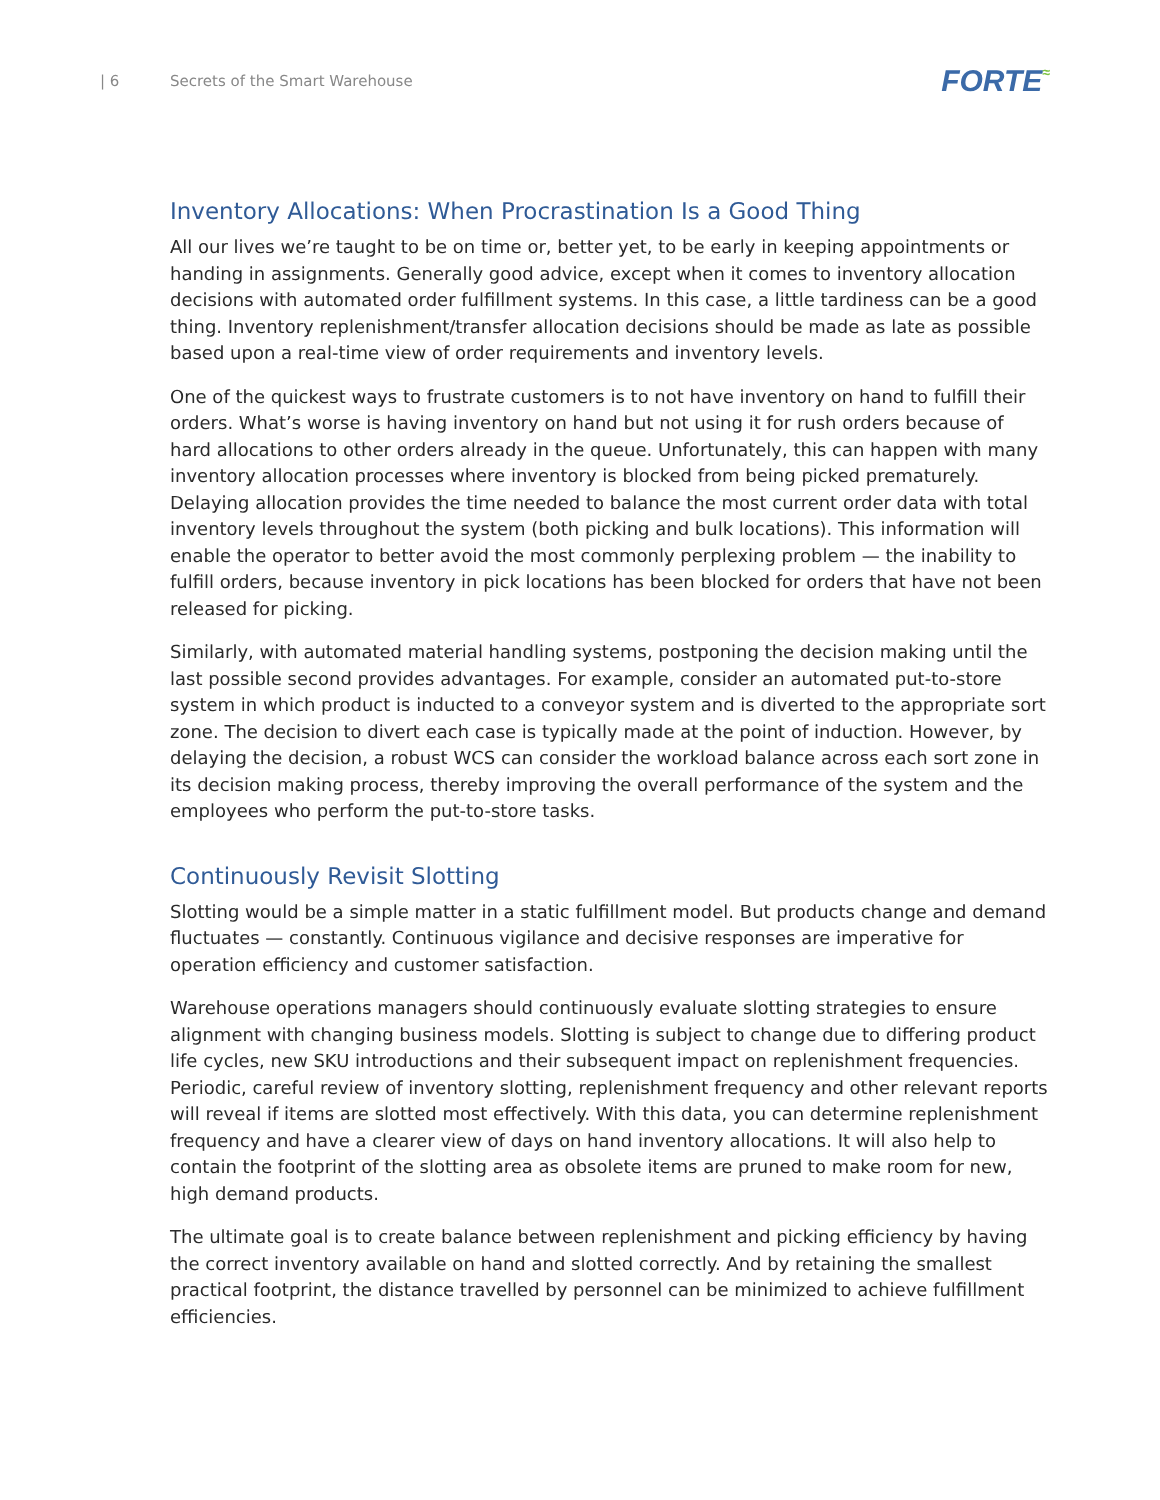| 6 Secrets of the Smart Warehouse
FORTE≈
Inventory Allocations: When Procrastination Is a Good Thing
All our lives we’re taught to be on time or, better yet, to be early in keeping appointments or handing in assignments. Generally good advice, except when it comes to inventory allocation decisions with automated order fulfillment systems. In this case, a little tardiness can be a good thing. Inventory replenishment/transfer allocation decisions should be made as late as possible based upon a real-time view of order requirements and inventory levels.
One of the quickest ways to frustrate customers is to not have inventory on hand to fulfill their orders. What’s worse is having inventory on hand but not using it for rush orders because of hard allocations to other orders already in the queue. Unfortunately, this can happen with many inventory allocation processes where inventory is blocked from being picked prematurely. Delaying allocation provides the time needed to balance the most current order data with total inventory levels throughout the system (both picking and bulk locations). This information will enable the operator to better avoid the most commonly perplexing problem — the inability to fulfill orders, because inventory in pick locations has been blocked for orders that have not been released for picking.
Similarly, with automated material handling systems, postponing the decision making until the last possible second provides advantages. For example, consider an automated put-to-store system in which product is inducted to a conveyor system and is diverted to the appropriate sort zone. The decision to divert each case is typically made at the point of induction. However, by delaying the decision, a robust WCS can consider the workload balance across each sort zone in its decision making process, thereby improving the overall performance of the system and the employees who perform the put-to-store tasks.
Continuously Revisit Slotting
Slotting would be a simple matter in a static fulfillment model. But products change and demand fluctuates — constantly. Continuous vigilance and decisive responses are imperative for operation efficiency and customer satisfaction.
Warehouse operations managers should continuously evaluate slotting strategies to ensure alignment with changing business models. Slotting is subject to change due to differing product life cycles, new SKU introductions and their subsequent impact on replenishment frequencies. Periodic, careful review of inventory slotting, replenishment frequency and other relevant reports will reveal if items are slotted most effectively. With this data, you can determine replenishment frequency and have a clearer view of days on hand inventory allocations. It will also help to contain the footprint of the slotting area as obsolete items are pruned to make room for new, high demand products.
The ultimate goal is to create balance between replenishment and picking efficiency by having the correct inventory available on hand and slotted correctly. And by retaining the smallest practical footprint, the distance travelled by personnel can be minimized to achieve fulfillment efficiencies.